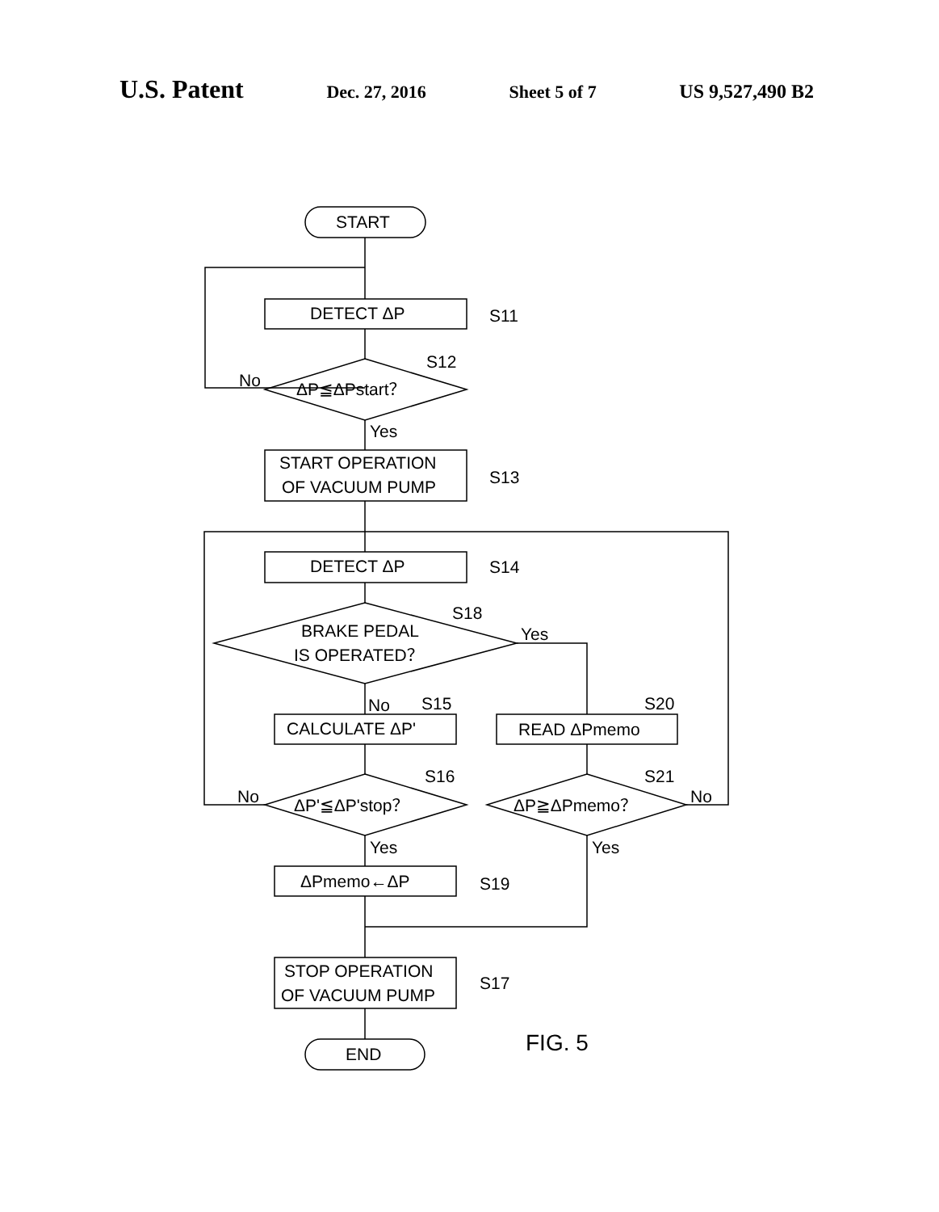U.S. Patent Dec. 27, 2016 Sheet 5 of 7 US 9,527,490 B2
START
DETECT ΔP
S11
S12
No
ΔP≦ΔPstart？
Yes
START OPERATION
OF VACUUM PUMP
S13
DETECT ΔP
S14
S18
Yes
BRAKE PEDAL
IS OPERATED？
No
S15
S20
CALCULATE ΔP'
READ ΔPmemo
S16
S21
No
No
ΔP'≦ΔP'stop？
ΔP≧ΔPmemo？
Yes
Yes
ΔPmemo←ΔP
S19
STOP OPERATION
OF VACUUM PUMP
S17
END
FIG. 5